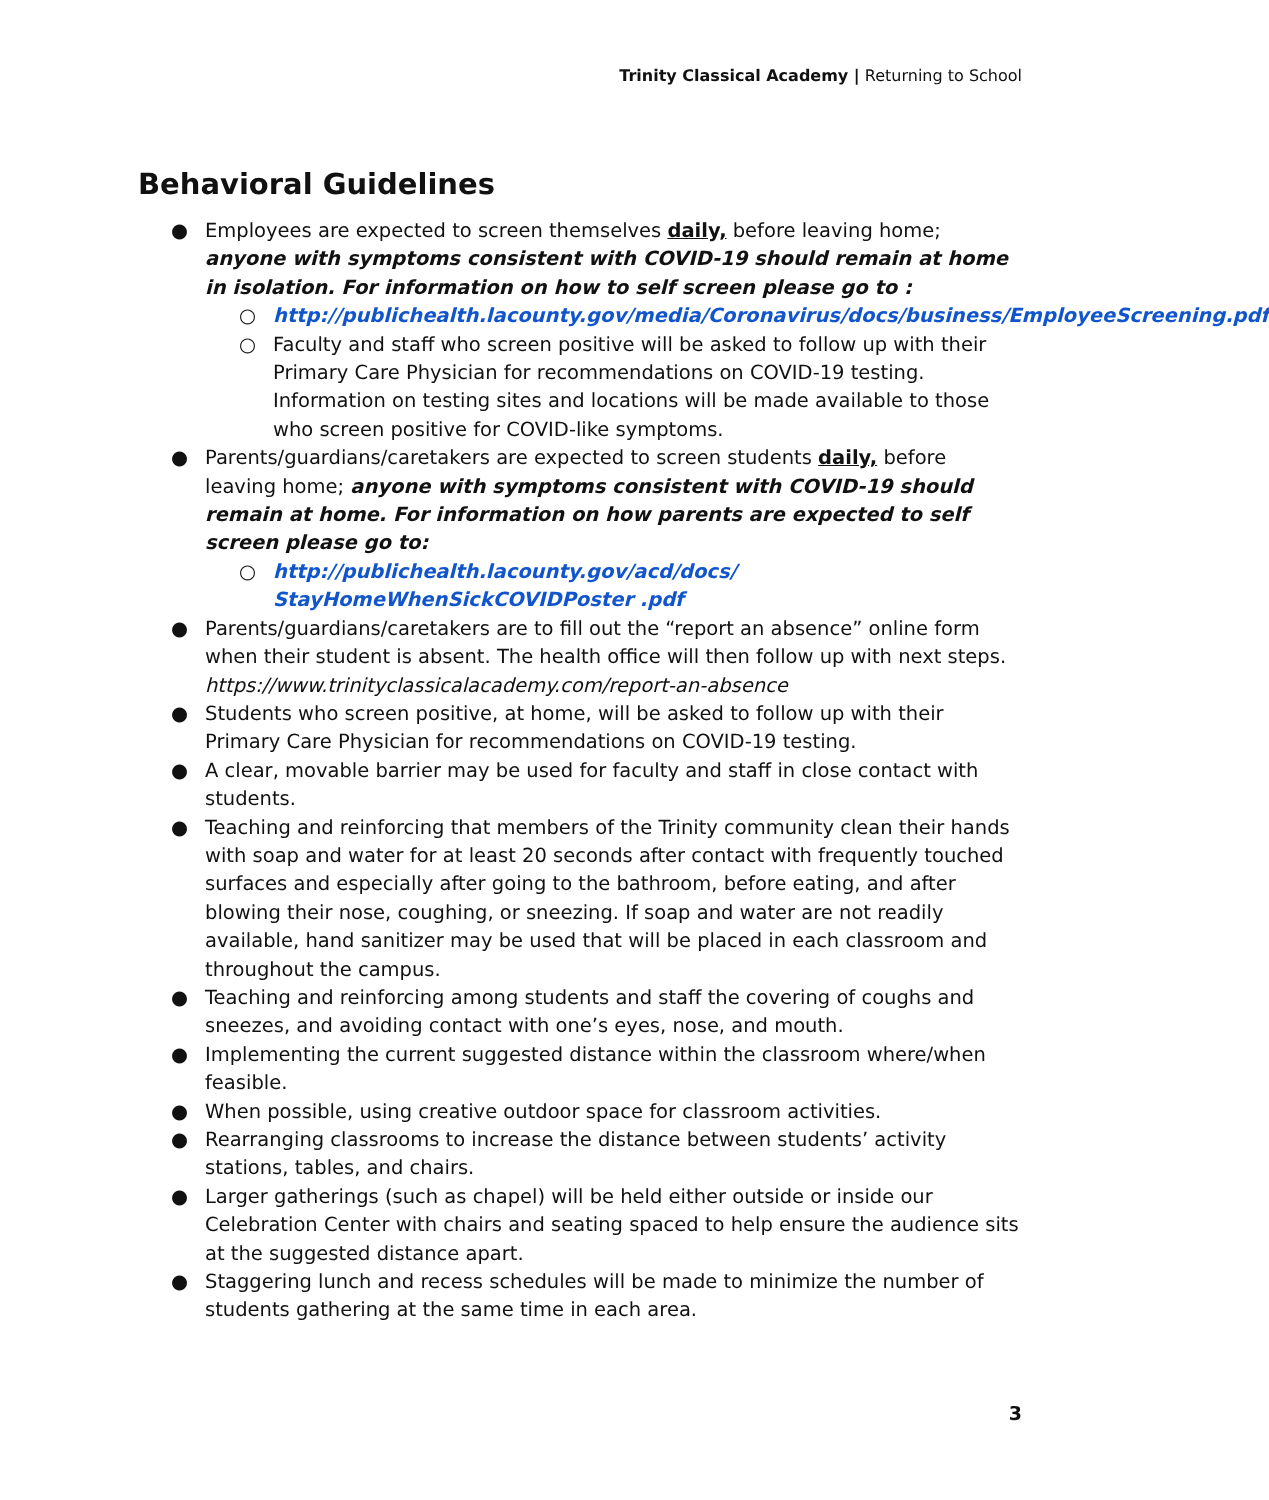Trinity Classical Academy | Returning to School
Behavioral Guidelines
● Employees are expected to screen themselves daily, before leaving home; anyone with symptoms consistent with COVID-19 should remain at home in isolation. For information on how to self screen please go to :
○ http://publichealth.lacounty.gov/media/Coronavirus/docs/business/EmployeeScreening.pdf
○ Faculty and staff who screen positive will be asked to follow up with their Primary Care Physician for recommendations on COVID-19 testing. Information on testing sites and locations will be made available to those who screen positive for COVID-like symptoms.
● Parents/guardians/caretakers are expected to screen students daily, before leaving home; anyone with symptoms consistent with COVID-19 should remain at home. For information on how parents are expected to self screen please go to:
○ http://publichealth.lacounty.gov/acd/docs/
StayHomeWhenSickCOVIDPoster .pdf
● Parents/guardians/caretakers are to fill out the “report an absence” online form when their student is absent. The health office will then follow up with next steps. https://www.trinityclassicalacademy.com/report-an-absence
● Students who screen positive, at home, will be asked to follow up with their Primary Care Physician for recommendations on COVID-19 testing.
● A clear, movable barrier may be used for faculty and staff in close contact with students.
● Teaching and reinforcing that members of the Trinity community clean their hands with soap and water for at least 20 seconds after contact with frequently touched surfaces and especially after going to the bathroom, before eating, and after blowing their nose, coughing, or sneezing. If soap and water are not readily available, hand sanitizer may be used that will be placed in each classroom and throughout the campus.
● Teaching and reinforcing among students and staff the covering of coughs and sneezes, and avoiding contact with one’s eyes, nose, and mouth.
● Implementing the current suggested distance within the classroom where/when feasible.
● When possible, using creative outdoor space for classroom activities.
● Rearranging classrooms to increase the distance between students’ activity stations, tables, and chairs.
● Larger gatherings (such as chapel) will be held either outside or inside our Celebration Center with chairs and seating spaced to help ensure the audience sits at the suggested distance apart.
● Staggering lunch and recess schedules will be made to minimize the number of students gathering at the same time in each area.
3